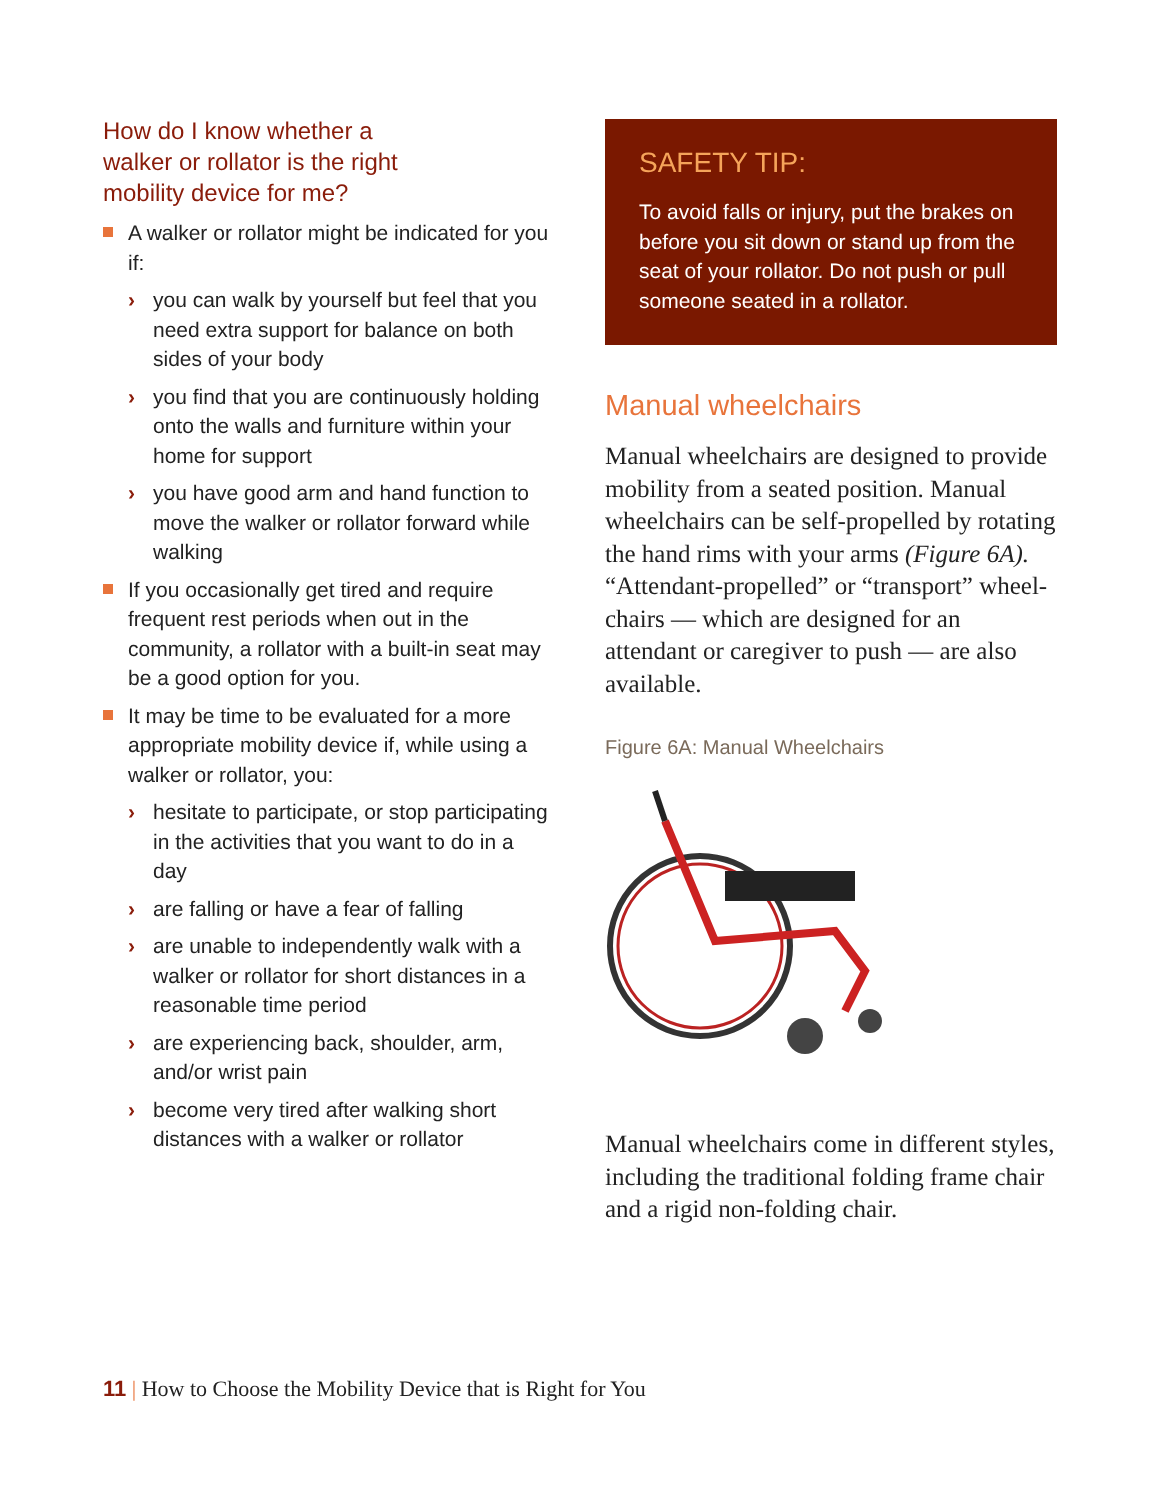How do I know whether a
walker or rollator is the right
mobility device for me?
A walker or rollator might be indicated for you if:
› you can walk by yourself but feel that you need extra support for balance on both sides of your body
› you find that you are continuously holding onto the walls and furniture within your home for support
› you have good arm and hand function to move the walker or rollator forward while walking
If you occasionally get tired and require frequent rest periods when out in the community, a rollator with a built-in seat may be a good option for you.
It may be time to be evaluated for a more appropriate mobility device if, while using a walker or rollator, you:
› hesitate to participate, or stop participating in the activities that you want to do in a day
› are falling or have a fear of falling
› are unable to independently walk with a walker or rollator for short distances in a reasonable time period
› are experiencing back, shoulder, arm, and/or wrist pain
› become very tired after walking short distances with a walker or rollator
SAFETY TIP:
To avoid falls or injury, put the brakes on before you sit down or stand up from the seat of your rollator. Do not push or pull someone seated in a rollator.
Manual wheelchairs
Manual wheelchairs are designed to provide mobility from a seated position. Manual wheelchairs can be self-propelled by rotating the hand rims with your arms (Figure 6A). “Attendant-propelled” or “transport” wheel­chairs — which are designed for an attendant or caregiver to push — are also available.
Figure 6A: Manual Wheelchairs
Manual wheelchairs come in different styles, including the traditional folding frame chair and a rigid non-folding chair.
11 | How to Choose the Mobility Device that is Right for You